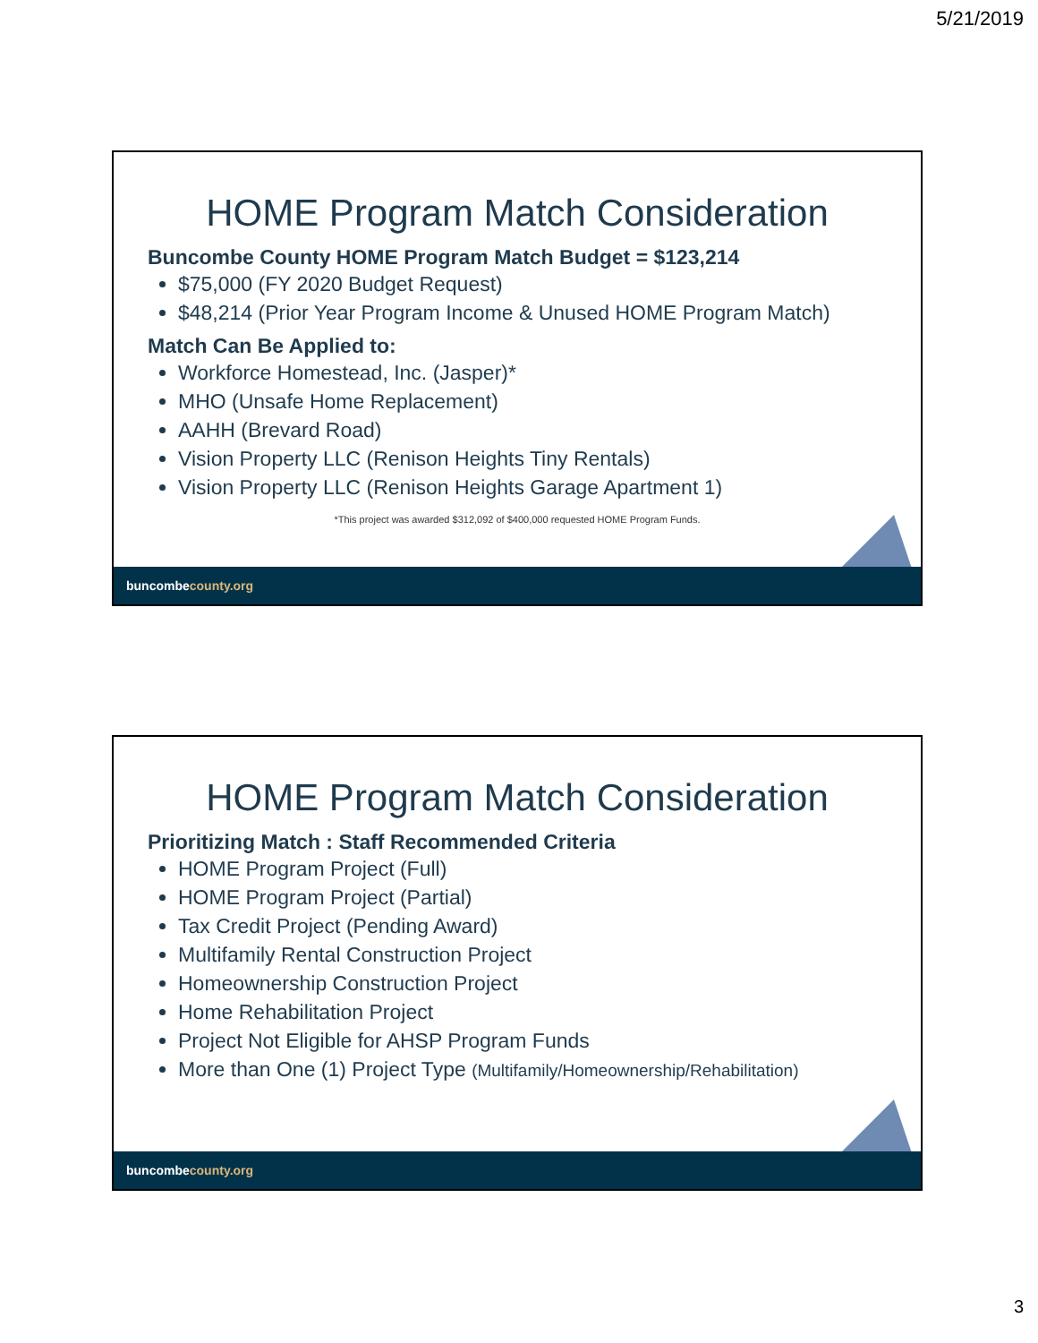5/21/2019
HOME Program Match Consideration
Buncombe County HOME Program Match Budget = $123,214
$75,000 (FY 2020 Budget Request)
$48,214 (Prior Year Program Income & Unused HOME Program Match)
Match Can Be Applied to:
Workforce Homestead, Inc. (Jasper)*
MHO (Unsafe Home Replacement)
AAHH (Brevard Road)
Vision Property LLC (Renison Heights Tiny Rentals)
Vision Property LLC (Renison Heights Garage Apartment 1)
*This project was awarded $312,092 of $400,000 requested HOME Program Funds.
buncombecounty.org
HOME Program Match Consideration
Prioritizing Match : Staff Recommended Criteria
HOME Program Project (Full)
HOME Program Project (Partial)
Tax Credit Project (Pending Award)
Multifamily Rental Construction Project
Homeownership Construction Project
Home Rehabilitation Project
Project Not Eligible for AHSP Program Funds
More than One (1) Project Type (Multifamily/Homeownership/Rehabilitation)
buncombecounty.org
3